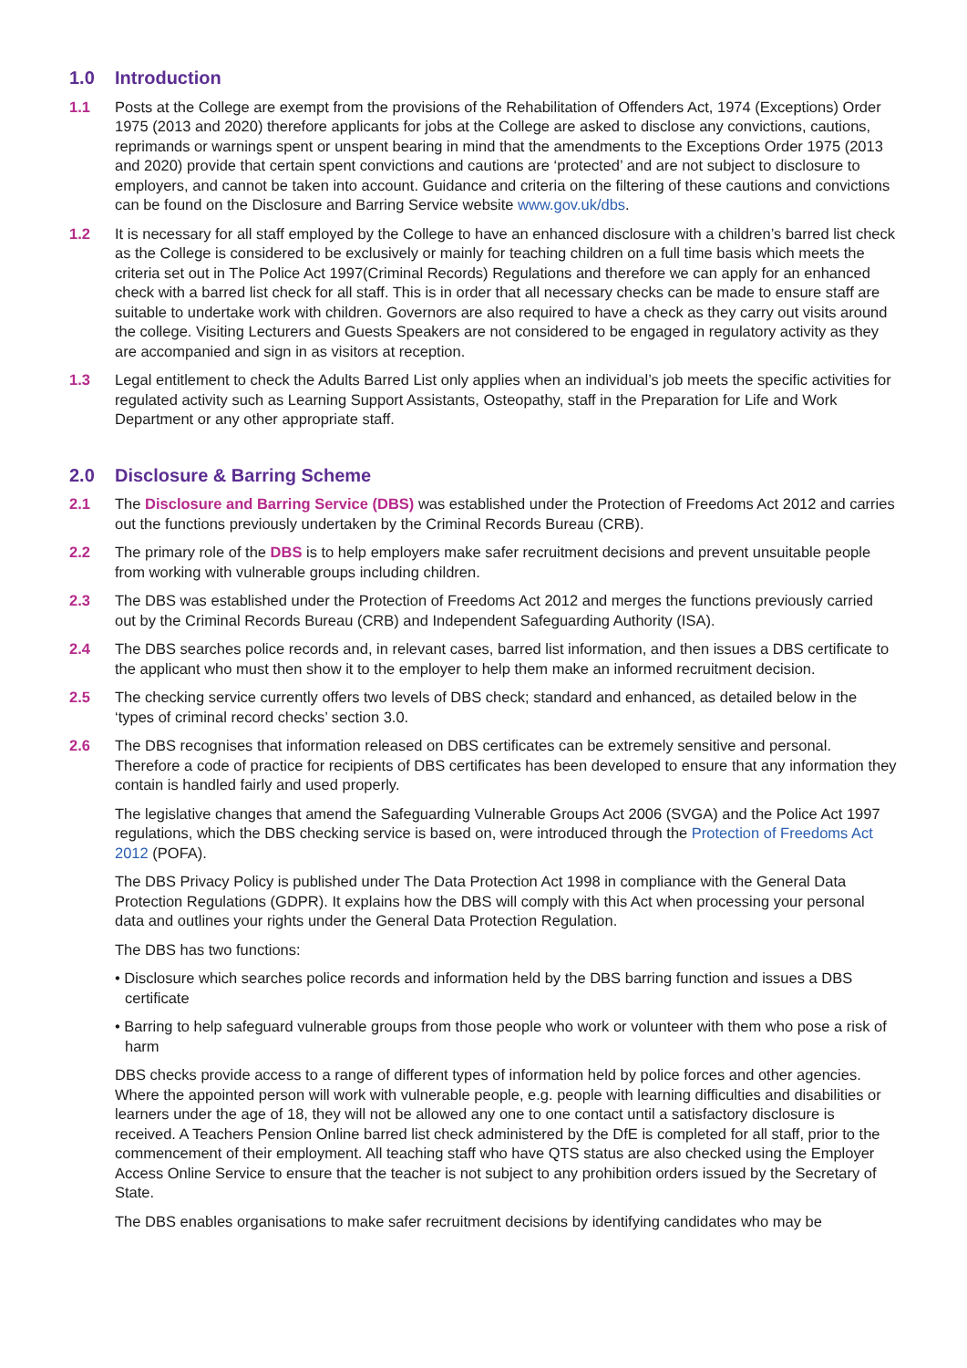1.0 Introduction
1.1 Posts at the College are exempt from the provisions of the Rehabilitation of Offenders Act, 1974 (Exceptions) Order 1975 (2013 and 2020) therefore applicants for jobs at the College are asked to disclose any convictions, cautions, reprimands or warnings spent or unspent bearing in mind that the amendments to the Exceptions Order 1975 (2013 and 2020) provide that certain spent convictions and cautions are ‘protected’ and are not subject to disclosure to employers, and cannot be taken into account. Guidance and criteria on the filtering of these cautions and convictions can be found on the Disclosure and Barring Service website www.gov.uk/dbs.
1.2 It is necessary for all staff employed by the College to have an enhanced disclosure with a children’s barred list check as the College is considered to be exclusively or mainly for teaching children on a full time basis which meets the criteria set out in The Police Act 1997(Criminal Records) Regulations and therefore we can apply for an enhanced check with a barred list check for all staff. This is in order that all necessary checks can be made to ensure staff are suitable to undertake work with children. Governors are also required to have a check as they carry out visits around the college. Visiting Lecturers and Guests Speakers are not considered to be engaged in regulatory activity as they are accompanied and sign in as visitors at reception.
1.3 Legal entitlement to check the Adults Barred List only applies when an individual’s job meets the specific activities for regulated activity such as Learning Support Assistants, Osteopathy, staff in the Preparation for Life and Work Department or any other appropriate staff.
2.0 Disclosure & Barring Scheme
2.1 The Disclosure and Barring Service (DBS) was established under the Protection of Freedoms Act 2012 and carries out the functions previously undertaken by the Criminal Records Bureau (CRB).
2.2 The primary role of the DBS is to help employers make safer recruitment decisions and prevent unsuitable people from working with vulnerable groups including children.
2.3 The DBS was established under the Protection of Freedoms Act 2012 and merges the functions previously carried out by the Criminal Records Bureau (CRB) and Independent Safeguarding Authority (ISA).
2.4 The DBS searches police records and, in relevant cases, barred list information, and then issues a DBS certificate to the applicant who must then show it to the employer to help them make an informed recruitment decision.
2.5 The checking service currently offers two levels of DBS check; standard and enhanced, as detailed below in the ‘types of criminal record checks’ section 3.0.
2.6 The DBS recognises that information released on DBS certificates can be extremely sensitive and personal. Therefore a code of practice for recipients of DBS certificates has been developed to ensure that any information they contain is handled fairly and used properly.
The legislative changes that amend the Safeguarding Vulnerable Groups Act 2006 (SVGA) and the Police Act 1997 regulations, which the DBS checking service is based on, were introduced through the Protection of Freedoms Act 2012 (POFA).
The DBS Privacy Policy is published under The Data Protection Act 1998 in compliance with the General Data Protection Regulations (GDPR). It explains how the DBS will comply with this Act when processing your personal data and outlines your rights under the General Data Protection Regulation.
The DBS has two functions:
• Disclosure which searches police records and information held by the DBS barring function and issues a DBS certificate
• Barring to help safeguard vulnerable groups from those people who work or volunteer with them who pose a risk of harm
DBS checks provide access to a range of different types of information held by police forces and other agencies. Where the appointed person will work with vulnerable people, e.g. people with learning difficulties and disabilities or learners under the age of 18, they will not be allowed any one to one contact until a satisfactory disclosure is received. A Teachers Pension Online barred list check administered by the DfE is completed for all staff, prior to the commencement of their employment. All teaching staff who have QTS status are also checked using the Employer Access Online Service to ensure that the teacher is not subject to any prohibition orders issued by the Secretary of State.
The DBS enables organisations to make safer recruitment decisions by identifying candidates who may be